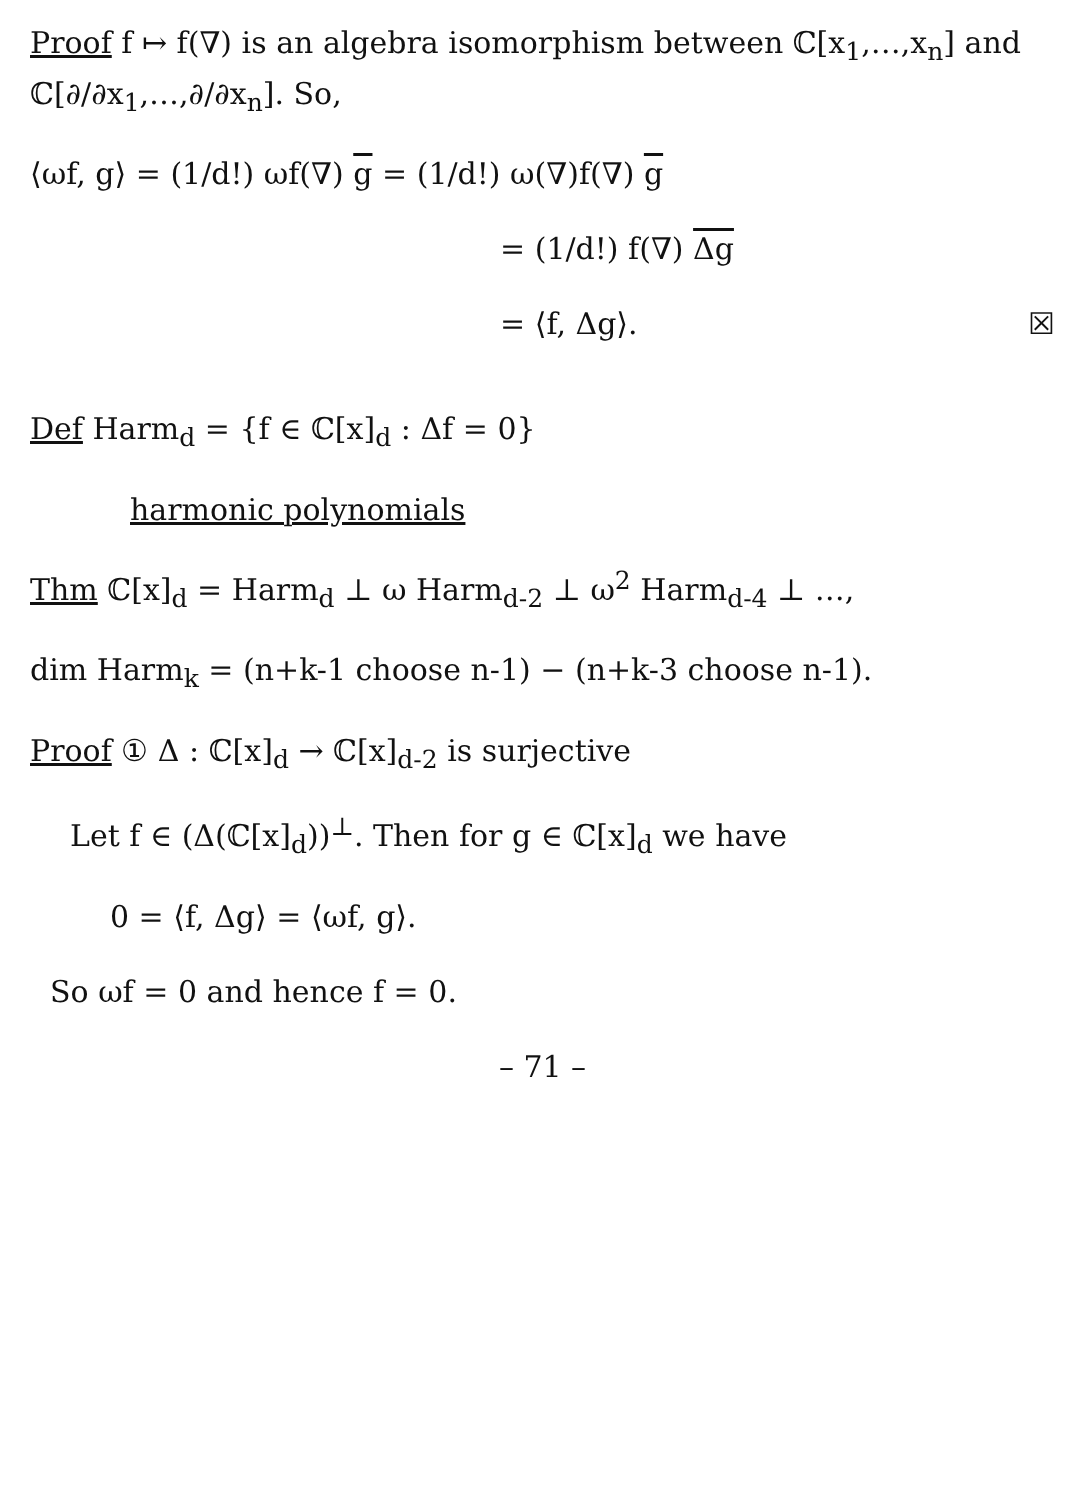Proof f ↦ f(∇) is an algebra isomorphism between ℂ[x<sub>1</sub>,…,x<sub>n</sub>] and ℂ[∂/∂x<sub>1</sub>,…,∂/∂x<sub>n</sub>]. So,
⟨ωf, g⟩ = (1/d!) ωf(∇) g = (1/d!) ω(∇)f(∇) g
= (1/d!) f(∇) Δg
= ⟨f, Δg⟩. ☒
Def Harm<sub>d</sub> = {f ∈ ℂ[x]<sub>d</sub> : Δf = 0}
harmonic polynomials
Thm ℂ[x]<sub>d</sub> = Harm<sub>d</sub> ⊥ ω Harm<sub>d-2</sub> ⊥ ω<sup>2</sup> Harm<sub>d-4</sub> ⊥ …,
dim Harm<sub>k</sub> = (n+k-1 choose n-1) − (n+k-3 choose n-1).
Proof ① Δ : ℂ[x]<sub>d</sub> → ℂ[x]<sub>d-2</sub> is surjective
Let f ∈ (Δ(ℂ[x]<sub>d</sub>))<sup>⊥</sup>. Then for g ∈ ℂ[x]<sub>d</sub> we have
0 = ⟨f, Δg⟩ = ⟨ωf, g⟩.
So ωf = 0 and hence f = 0.
– 71 –